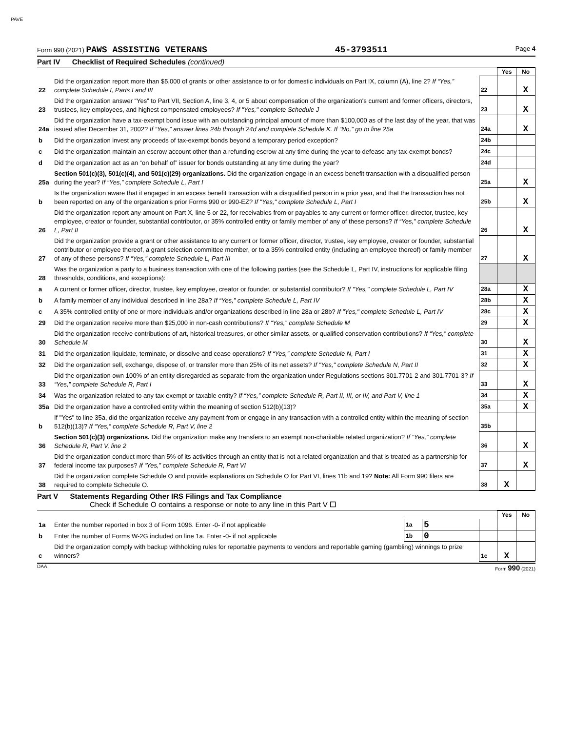PAVE
Form 990 (2021) PAWS ASSISTING VETERANS
45-3793511
Page 4
Part IV Checklist of Required Schedules (continued)
| | | | Yes | No |
| 22 | Did the organization report more than $5,000 of grants or other assistance to or for domestic individuals on Part IX, column (A), line 2? If “Yes,” complete Schedule I, Parts I and III | 22 | | X |
| 23 | Did the organization answer “Yes” to Part VII, Section A, line 3, 4, or 5 about compensation of the organization's current and former officers, directors, trustees, key employees, and highest compensated employees? If "Yes," complete Schedule J | 23 | | X |
| 24a | Did the organization have a tax-exempt bond issue with an outstanding principal amount of more than $100,000 as of the last day of the year, that was issued after December 31, 2002? If “Yes,” answer lines 24b through 24d and complete Schedule K. If “No,” go to line 25a | 24a | | X |
| b | Did the organization invest any proceeds of tax-exempt bonds beyond a temporary period exception? | 24b | | |
| c | Did the organization maintain an escrow account other than a refunding escrow at any time during the year to defease any tax-exempt bonds? | 24c | | |
| d | Did the organization act as an “on behalf of” issuer for bonds outstanding at any time during the year? | 24d | | |
| 25a | Section 501(c)(3), 501(c)(4), and 501(c)(29) organizations. Did the organization engage in an excess benefit transaction with a disqualified person during the year? If “Yes,” complete Schedule L, Part I | 25a | | X |
| b | Is the organization aware that it engaged in an excess benefit transaction with a disqualified person in a prior year, and that the transaction has not been reported on any of the organization's prior Forms 990 or 990-EZ? If "Yes," complete Schedule L, Part I | 25b | | X |
| 26 | Did the organization report any amount on Part X, line 5 or 22, for receivables from or payables to any current or former officer, director, trustee, key employee, creator or founder, substantial contributor, or 35% controlled entity or family member of any of these persons? If “Yes,” complete Schedule L, Part II | 26 | | X |
| 27 | Did the organization provide a grant or other assistance to any current or former officer, director, trustee, key employee, creator or founder, substantial contributor or employee thereof, a grant selection committee member, or to a 35% controlled entity (including an employee thereof) or family member of any of these persons? If “Yes,” complete Schedule L, Part III | 27 | | X |
| 28 | Was the organization a party to a business transaction with one of the following parties (see the Schedule L, Part IV, instructions for applicable filing thresholds, conditions, and exceptions): | | | |
| a | A current or former officer, director, trustee, key employee, creator or founder, or substantial contributor? If "Yes," complete Schedule L, Part IV | 28a | | X |
| b | A family member of any individual described in line 28a? If “Yes,” complete Schedule L, Part IV | 28b | | X |
| c | A 35% controlled entity of one or more individuals and/or organizations described in line 28a or 28b? If "Yes," complete Schedule L, Part IV | 28c | | X |
| 29 | Did the organization receive more than $25,000 in non-cash contributions? If “Yes,” complete Schedule M | 29 | | X |
| 30 | Did the organization receive contributions of art, historical treasures, or other similar assets, or qualified conservation contributions? If “Yes,” complete Schedule M | 30 | | X |
| 31 | Did the organization liquidate, terminate, or dissolve and cease operations? If “Yes,” complete Schedule N, Part I | 31 | | X |
| 32 | Did the organization sell, exchange, dispose of, or transfer more than 25% of its net assets? If "Yes," complete Schedule N, Part II | 32 | | X |
| 33 | Did the organization own 100% of an entity disregarded as separate from the organization under Regulations sections 301.7701-2 and 301.7701-3? If “Yes,” complete Schedule R, Part I | 33 | | X |
| 34 | Was the organization related to any tax-exempt or taxable entity? If “Yes,” complete Schedule R, Part II, III, or IV, and Part V, line 1 | 34 | | X |
| 35a | Did the organization have a controlled entity within the meaning of section 512(b)(13)? | 35a | | X |
| b | If "Yes" to line 35a, did the organization receive any payment from or engage in any transaction with a controlled entity within the meaning of section 512(b)(13)? If “Yes,” complete Schedule R, Part V, line 2 | 35b | | |
| 36 | Section 501(c)(3) organizations. Did the organization make any transfers to an exempt non-charitable related organization? If “Yes,” complete Schedule R, Part V, line 2 | 36 | | X |
| 37 | Did the organization conduct more than 5% of its activities through an entity that is not a related organization and that is treated as a partnership for federal income tax purposes? If “Yes,” complete Schedule R, Part VI | 37 | | X |
| 38 | Did the organization complete Schedule O and provide explanations on Schedule O for Part VI, lines 11b and 19? Note: All Form 990 filers are required to complete Schedule O. | 38 | X | |
Part V Statements Regarding Other IRS Filings and Tax Compliance
Check if Schedule O contains a response or note to any line in this Part V ☐
| | | | | | Yes | No |
| 1a | Enter the number reported in box 3 of Form 1096. Enter -0- if not applicable | 1a | 5 | | | |
| b | Enter the number of Forms W-2G included on line 1a. Enter -0- if not applicable | 1b | 0 | | | |
| c | Did the organization comply with backup withholding rules for reportable payments to vendors and reportable gaming (gambling) winnings to prize winners? | | | 1c | X | |
DAA Form 990 (2021)